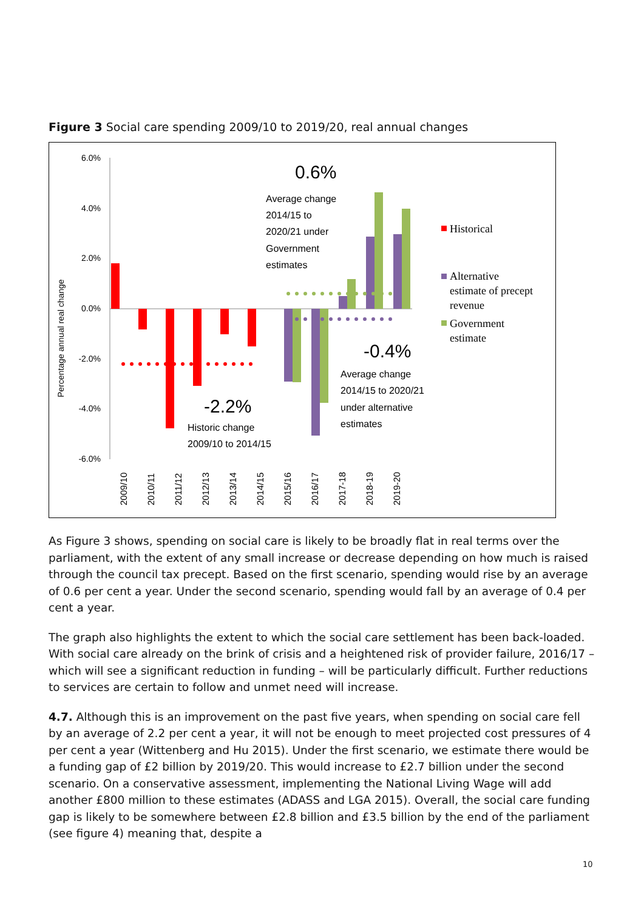Figure 3 Social care spending 2009/10 to 2019/20, real annual changes
6.0%
4.0%
2.0%
0.0%
-2.0%
-4.0%
-6.0%
Percentage annual real change
2009/10
2010/11
2011/12
2012/13
2013/14
2014/15
2015/16
2016/17
2017-18
2018-19
2019-20
0.6%
Average change
2014/15 to
2020/21 under
Government
estimates
-0.4%
Average change
2014/15 to 2020/21
under alternative
estimates
-2.2%
Historic change
2009/10 to 2014/15
Historical
Alternative
estimate of precept
revenue
Government
estimate
As Figure 3 shows, spending on social care is likely to be broadly flat in real terms over the parliament, with the extent of any small increase or decrease depending on how much is raised through the council tax precept. Based on the first scenario, spending would rise by an average of 0.6 per cent a year. Under the second scenario, spending would fall by an average of 0.4 per cent a year.
The graph also highlights the extent to which the social care settlement has been back-loaded. With social care already on the brink of crisis and a heightened risk of provider failure, 2016/17 – which will see a significant reduction in funding – will be particularly difficult. Further reductions to services are certain to follow and unmet need will increase.
4.7. Although this is an improvement on the past five years, when spending on social care fell by an average of 2.2 per cent a year, it will not be enough to meet projected cost pressures of 4 per cent a year (Wittenberg and Hu 2015). Under the first scenario, we estimate there would be a funding gap of £2 billion by 2019/20. This would increase to £2.7 billion under the second scenario. On a conservative assessment, implementing the National Living Wage will add another £800 million to these estimates (ADASS and LGA 2015). Overall, the social care funding gap is likely to be somewhere between £2.8 billion and £3.5 billion by the end of the parliament (see figure 4) meaning that, despite a
10